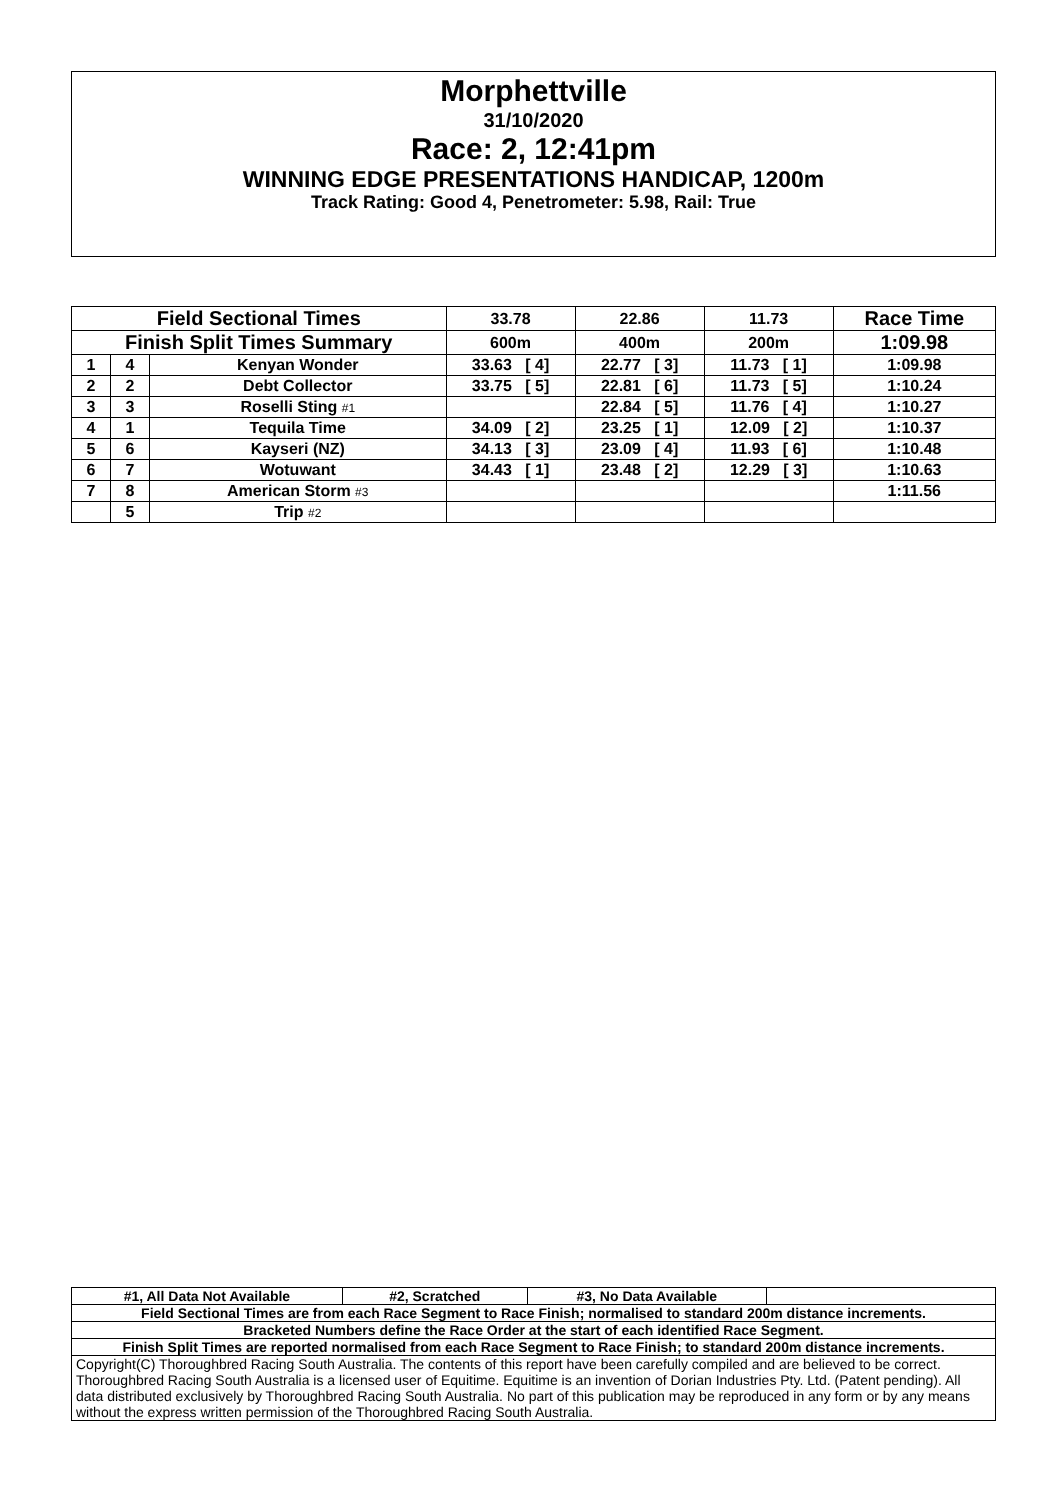Morphettville
31/10/2020
Race: 2, 12:41pm
WINNING EDGE PRESENTATIONS HANDICAP, 1200m
Track Rating: Good 4, Penetrometer: 5.98, Rail: True
| Field Sectional Times | | | 33.78 | 22.86 | 11.73 | Race Time |
| --- | --- | --- | --- | --- | --- | --- |
| Finish Split Times Summary | | | 600m | 400m | 200m | 1:09.98 |
| 1 | 4 | Kenyan Wonder | 33.63 [ 4] | 22.77 [ 3] | 11.73 [ 1] | 1:09.98 |
| 2 | 2 | Debt Collector | 33.75 [ 5] | 22.81 [ 6] | 11.73 [ 5] | 1:10.24 |
| 3 | 3 | Roselli Sting #1 | | 22.84 [ 5] | 11.76 [ 4] | 1:10.27 |
| 4 | 1 | Tequila Time | 34.09 [ 2] | 23.25 [ 1] | 12.09 [ 2] | 1:10.37 |
| 5 | 6 | Kayseri (NZ) | 34.13 [ 3] | 23.09 [ 4] | 11.93 [ 6] | 1:10.48 |
| 6 | 7 | Wotuwant | 34.43 [ 1] | 23.48 [ 2] | 12.29 [ 3] | 1:10.63 |
| 7 | 8 | American Storm #3 | | | | 1:11.56 |
| | 5 | Trip #2 | | | | |
| #1, All Data Not Available | #2, Scratched | #3, No Data Available | |
| Field Sectional Times are from each Race Segment to Race Finish; normalised to standard 200m distance increments. | | | |
| Bracketed Numbers define the Race Order at the start of each identified Race Segment. | | | |
| Finish Split Times are reported normalised from each Race Segment to Race Finish; to standard 200m distance increments. | | | |
| Copyright(C) Thoroughbred Racing South Australia. The contents of this report have been carefully compiled and are believed to be correct. Thoroughbred Racing South Australia is a licensed user of Equitime. Equitime is an invention of Dorian Industries Pty. Ltd. (Patent pending). All data distributed exclusively by Thoroughbred Racing South Australia. No part of this publication may be reproduced in any form or by any means without the express written permission of the Thoroughbred Racing South Australia. | | | |